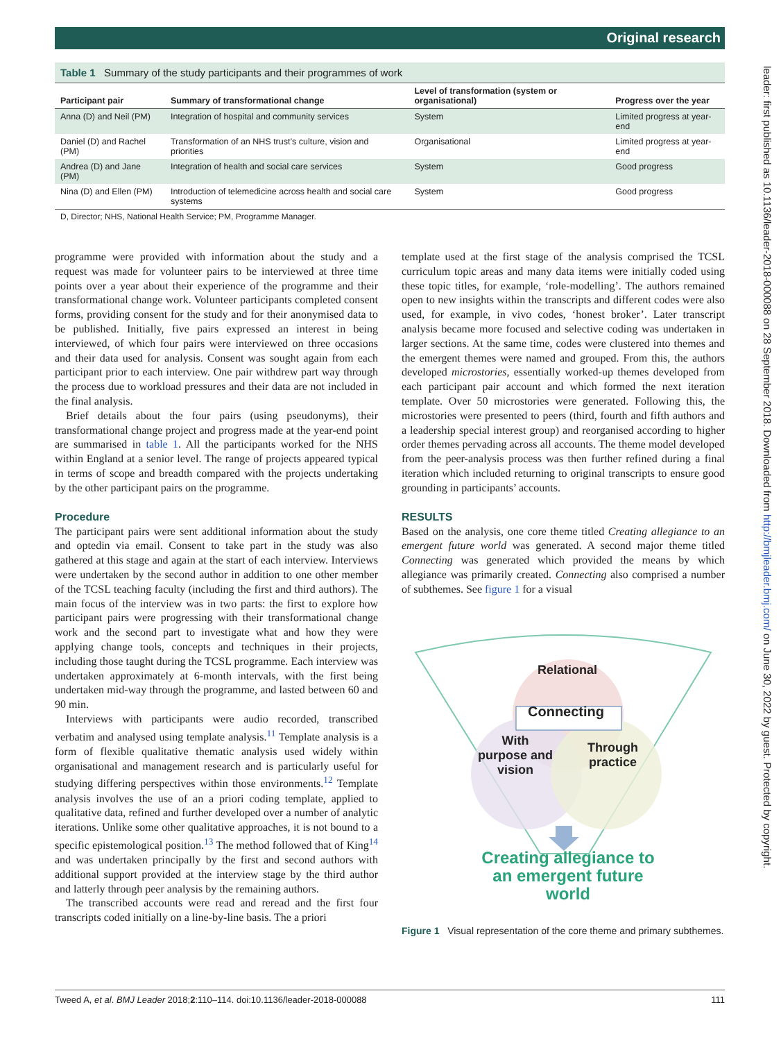Original research
leader: first published as 10.1136/leader-2018-000088 on 28 September 2018. Downloaded from http://bmjleader.bmj.com/ on June 30, 2022 by guest. Protected by copyright.
Table 1 Summary of the study participants and their programmes of work
| Participant pair | Summary of transformational change | Level of transformation (system or organisational) | Progress over the year |
| --- | --- | --- | --- |
| Anna (D) and Neil (PM) | Integration of hospital and community services | System | Limited progress at year- end |
| Daniel (D) and Rachel (PM) | Transformation of an NHS trust’s culture, vision and priorities | Organisational | Limited progress at year-end |
| Andrea (D) and Jane (PM) | Integration of health and social care services | System | Good progress |
| Nina (D) and Ellen (PM) | Introduction of telemedicine across health and social care systems | System | Good progress |
D, Director; NHS, National Health Service; PM, Programme Manager.
programme were provided with information about the study and a request was made for volunteer pairs to be interviewed at three time points over a year about their experience of the programme and their transformational change work. Volunteer participants completed consent forms, providing consent for the study and for their anonymised data to be published. Initially, five pairs expressed an interest in being interviewed, of which four pairs were interviewed on three occasions and their data used for analysis. Consent was sought again from each participant prior to each interview. One pair withdrew part way through the process due to workload pressures and their data are not included in the final analysis.
Brief details about the four pairs (using pseudonyms), their transformational change project and progress made at the year-end point are summarised in table 1. All the participants worked for the NHS within England at a senior level. The range of projects appeared typical in terms of scope and breadth compared with the projects undertaking by the other participant pairs on the programme.
Procedure
The participant pairs were sent additional information about the study and optedin via email. Consent to take part in the study was also gathered at this stage and again at the start of each interview. Interviews were undertaken by the second author in addition to one other member of the TCSL teaching faculty (including the first and third authors). The main focus of the interview was in two parts: the first to explore how participant pairs were progressing with their transformational change work and the second part to investigate what and how they were applying change tools, concepts and techniques in their projects, including those taught during the TCSL programme. Each interview was undertaken approximately at 6-month intervals, with the first being undertaken mid-way through the programme, and lasted between 60 and 90 min.
Interviews with participants were audio recorded, transcribed verbatim and analysed using template analysis.<sup>11</sup> Template analysis is a form of flexible qualitative thematic analysis used widely within organisational and management research and is particularly useful for studying differing perspectives within those environments.<sup>12</sup> Template analysis involves the use of an a priori coding template, applied to qualitative data, refined and further developed over a number of analytic iterations. Unlike some other qualitative approaches, it is not bound to a specific epistemological position.<sup>13</sup> The method followed that of King<sup>14</sup> and was undertaken principally by the first and second authors with additional support provided at the interview stage by the third author and latterly through peer analysis by the remaining authors.
The transcribed accounts were read and reread and the first four transcripts coded initially on a line-by-line basis. The a priori
template used at the first stage of the analysis comprised the TCSL curriculum topic areas and many data items were initially coded using these topic titles, for example, ‘role-modelling’. The authors remained open to new insights within the transcripts and different codes were also used, for example, in vivo codes, ‘honest broker’. Later transcript analysis became more focused and selective coding was undertaken in larger sections. At the same time, codes were clustered into themes and the emergent themes were named and grouped. From this, the authors developed microstories, essentially worked-up themes developed from each participant pair account and which formed the next iteration template. Over 50 microstories were generated. Following this, the microstories were presented to peers (third, fourth and fifth authors and a leadership special interest group) and reorganised according to higher order themes pervading across all accounts. The theme model developed from the peer-analysis process was then further refined during a final iteration which included returning to original transcripts to ensure good grounding in participants’ accounts.
RESULTS
Based on the analysis, one core theme titled Creating allegiance to an emergent future world was generated. A second major theme titled Connecting was generated which provided the means by which allegiance was primarily created. Connecting also comprised a number of subthemes. See figure 1 for a visual
Relational
Connecting
With
purpose and
vision
Through
practice
Creating allegiance to an emergent future world
Figure 1 Visual representation of the core theme and primary subthemes.
Tweed A, et al. BMJ Leader 2018;2:110–114. doi:10.1136/leader-2018-000088 111